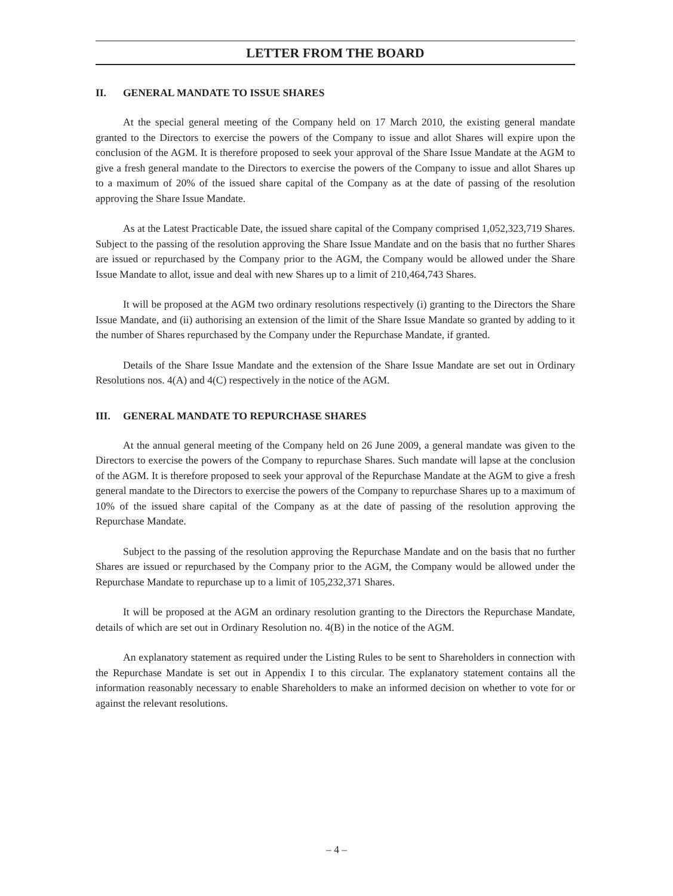LETTER FROM THE BOARD
II. GENERAL MANDATE TO ISSUE SHARES
At the special general meeting of the Company held on 17 March 2010, the existing general mandate granted to the Directors to exercise the powers of the Company to issue and allot Shares will expire upon the conclusion of the AGM. It is therefore proposed to seek your approval of the Share Issue Mandate at the AGM to give a fresh general mandate to the Directors to exercise the powers of the Company to issue and allot Shares up to a maximum of 20% of the issued share capital of the Company as at the date of passing of the resolution approving the Share Issue Mandate.
As at the Latest Practicable Date, the issued share capital of the Company comprised 1,052,323,719 Shares. Subject to the passing of the resolution approving the Share Issue Mandate and on the basis that no further Shares are issued or repurchased by the Company prior to the AGM, the Company would be allowed under the Share Issue Mandate to allot, issue and deal with new Shares up to a limit of 210,464,743 Shares.
It will be proposed at the AGM two ordinary resolutions respectively (i) granting to the Directors the Share Issue Mandate, and (ii) authorising an extension of the limit of the Share Issue Mandate so granted by adding to it the number of Shares repurchased by the Company under the Repurchase Mandate, if granted.
Details of the Share Issue Mandate and the extension of the Share Issue Mandate are set out in Ordinary Resolutions nos. 4(A) and 4(C) respectively in the notice of the AGM.
III. GENERAL MANDATE TO REPURCHASE SHARES
At the annual general meeting of the Company held on 26 June 2009, a general mandate was given to the Directors to exercise the powers of the Company to repurchase Shares. Such mandate will lapse at the conclusion of the AGM. It is therefore proposed to seek your approval of the Repurchase Mandate at the AGM to give a fresh general mandate to the Directors to exercise the powers of the Company to repurchase Shares up to a maximum of 10% of the issued share capital of the Company as at the date of passing of the resolution approving the Repurchase Mandate.
Subject to the passing of the resolution approving the Repurchase Mandate and on the basis that no further Shares are issued or repurchased by the Company prior to the AGM, the Company would be allowed under the Repurchase Mandate to repurchase up to a limit of 105,232,371 Shares.
It will be proposed at the AGM an ordinary resolution granting to the Directors the Repurchase Mandate, details of which are set out in Ordinary Resolution no. 4(B) in the notice of the AGM.
An explanatory statement as required under the Listing Rules to be sent to Shareholders in connection with the Repurchase Mandate is set out in Appendix I to this circular. The explanatory statement contains all the information reasonably necessary to enable Shareholders to make an informed decision on whether to vote for or against the relevant resolutions.
– 4 –